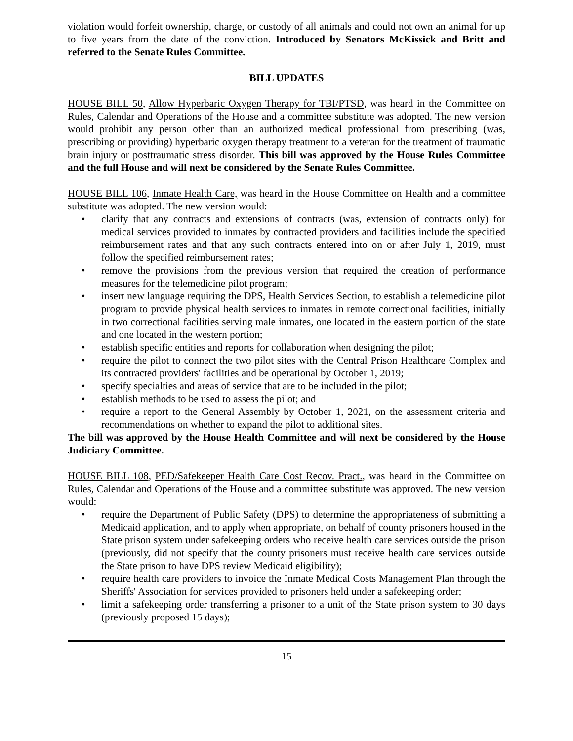violation would forfeit ownership, charge, or custody of all animals and could not own an animal for up to five years from the date of the conviction. Introduced by Senators McKissick and Britt and referred to the Senate Rules Committee.
BILL UPDATES
HOUSE BILL 50, Allow Hyperbaric Oxygen Therapy for TBI/PTSD, was heard in the Committee on Rules, Calendar and Operations of the House and a committee substitute was adopted. The new version would prohibit any person other than an authorized medical professional from prescribing (was, prescribing or providing) hyperbaric oxygen therapy treatment to a veteran for the treatment of traumatic brain injury or posttraumatic stress disorder. This bill was approved by the House Rules Committee and the full House and will next be considered by the Senate Rules Committee.
HOUSE BILL 106, Inmate Health Care, was heard in the House Committee on Health and a committee substitute was adopted. The new version would:
• clarify that any contracts and extensions of contracts (was, extension of contracts only) for medical services provided to inmates by contracted providers and facilities include the specified reimbursement rates and that any such contracts entered into on or after July 1, 2019, must follow the specified reimbursement rates;
• remove the provisions from the previous version that required the creation of performance measures for the telemedicine pilot program;
• insert new language requiring the DPS, Health Services Section, to establish a telemedicine pilot program to provide physical health services to inmates in remote correctional facilities, initially in two correctional facilities serving male inmates, one located in the eastern portion of the state and one located in the western portion;
• establish specific entities and reports for collaboration when designing the pilot;
• require the pilot to connect the two pilot sites with the Central Prison Healthcare Complex and its contracted providers' facilities and be operational by October 1, 2019;
• specify specialties and areas of service that are to be included in the pilot;
• establish methods to be used to assess the pilot; and
• require a report to the General Assembly by October 1, 2021, on the assessment criteria and recommendations on whether to expand the pilot to additional sites.
The bill was approved by the House Health Committee and will next be considered by the House Judiciary Committee.
HOUSE BILL 108, PED/Safekeeper Health Care Cost Recov. Pract., was heard in the Committee on Rules, Calendar and Operations of the House and a committee substitute was approved. The new version would:
• require the Department of Public Safety (DPS) to determine the appropriateness of submitting a Medicaid application, and to apply when appropriate, on behalf of county prisoners housed in the State prison system under safekeeping orders who receive health care services outside the prison (previously, did not specify that the county prisoners must receive health care services outside the State prison to have DPS review Medicaid eligibility);
• require health care providers to invoice the Inmate Medical Costs Management Plan through the Sheriffs' Association for services provided to prisoners held under a safekeeping order;
• limit a safekeeping order transferring a prisoner to a unit of the State prison system to 30 days (previously proposed 15 days);
15